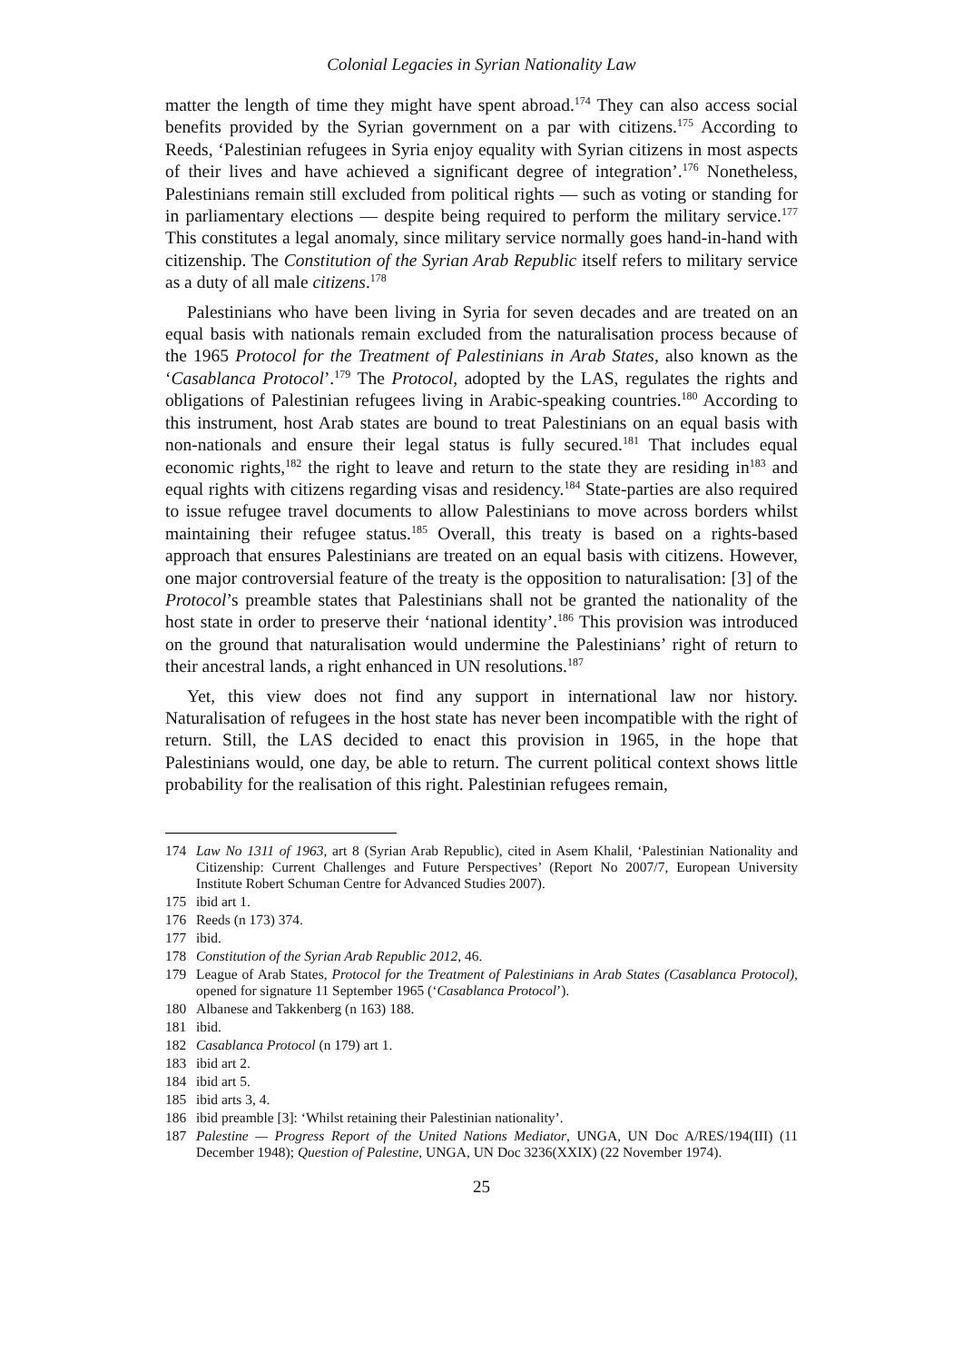Colonial Legacies in Syrian Nationality Law
matter the length of time they might have spent abroad.<sup>174</sup> They can also access social benefits provided by the Syrian government on a par with citizens.<sup>175</sup> According to Reeds, ‘Palestinian refugees in Syria enjoy equality with Syrian citizens in most aspects of their lives and have achieved a significant degree of integration’.<sup>176</sup> Nonetheless, Palestinians remain still excluded from political rights — such as voting or standing for in parliamentary elections — despite being required to perform the military service.<sup>177</sup> This constitutes a legal anomaly, since military service normally goes hand-in-hand with citizenship. The Constitution of the Syrian Arab Republic itself refers to military service as a duty of all male citizens.<sup>178</sup>
Palestinians who have been living in Syria for seven decades and are treated on an equal basis with nationals remain excluded from the naturalisation process because of the 1965 Protocol for the Treatment of Palestinians in Arab States, also known as the ‘Casablanca Protocol’.<sup>179</sup> The Protocol, adopted by the LAS, regulates the rights and obligations of Palestinian refugees living in Arabic-speaking countries.<sup>180</sup> According to this instrument, host Arab states are bound to treat Palestinians on an equal basis with non-nationals and ensure their legal status is fully secured.<sup>181</sup> That includes equal economic rights,<sup>182</sup> the right to leave and return to the state they are residing in<sup>183</sup> and equal rights with citizens regarding visas and residency.<sup>184</sup> State-parties are also required to issue refugee travel documents to allow Palestinians to move across borders whilst maintaining their refugee status.<sup>185</sup> Overall, this treaty is based on a rights-based approach that ensures Palestinians are treated on an equal basis with citizens. However, one major controversial feature of the treaty is the opposition to naturalisation: [3] of the Protocol’s preamble states that Palestinians shall not be granted the nationality of the host state in order to preserve their ‘national identity’.<sup>186</sup> This provision was introduced on the ground that naturalisation would undermine the Palestinians’ right of return to their ancestral lands, a right enhanced in UN resolutions.<sup>187</sup>
Yet, this view does not find any support in international law nor history. Naturalisation of refugees in the host state has never been incompatible with the right of return. Still, the LAS decided to enact this provision in 1965, in the hope that Palestinians would, one day, be able to return. The current political context shows little probability for the realisation of this right. Palestinian refugees remain,
174 Law No 1311 of 1963, art 8 (Syrian Arab Republic), cited in Asem Khalil, ‘Palestinian Nationality and Citizenship: Current Challenges and Future Perspectives’ (Report No 2007/7, European University Institute Robert Schuman Centre for Advanced Studies 2007).
175 ibid art 1.
176 Reeds (n 173) 374.
177 ibid.
178 Constitution of the Syrian Arab Republic 2012, 46.
179 League of Arab States, Protocol for the Treatment of Palestinians in Arab States (Casablanca Protocol), opened for signature 11 September 1965 (‘Casablanca Protocol’).
180 Albanese and Takkenberg (n 163) 188.
181 ibid.
182 Casablanca Protocol (n 179) art 1.
183 ibid art 2.
184 ibid art 5.
185 ibid arts 3, 4.
186 ibid preamble [3]: ‘Whilst retaining their Palestinian nationality’.
187 Palestine — Progress Report of the United Nations Mediator, UNGA, UN Doc A/RES/194(III) (11 December 1948); Question of Palestine, UNGA, UN Doc 3236(XXIX) (22 November 1974).
25